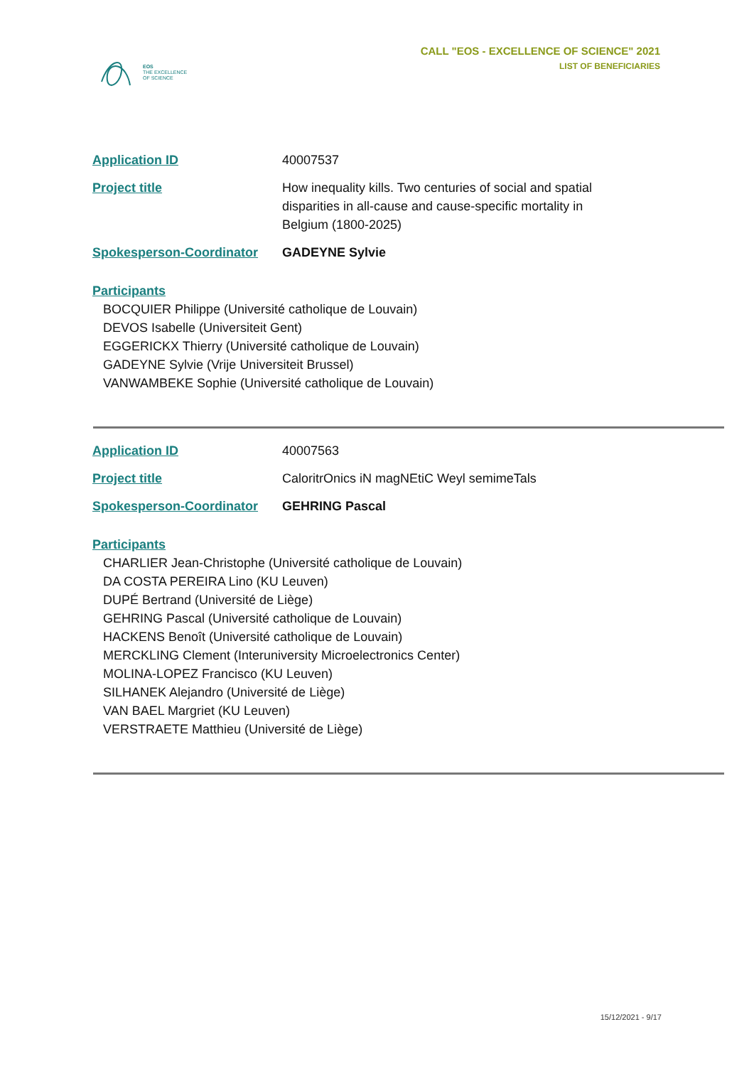EOS
THE EXCELLENCE
OF SCIENCE
CALL "EOS - EXCELLENCE OF SCIENCE" 2021
LIST OF BENEFICIARIES
Application ID 40007537
Project title How inequality kills. Two centuries of social and spatial disparities in all-cause and cause-specific mortality in Belgium (1800-2025)
Spokesperson-Coordinator GADEYNE Sylvie
Participants
BOCQUIER Philippe (Université catholique de Louvain)
DEVOS Isabelle (Universiteit Gent)
EGGERICKX Thierry (Université catholique de Louvain)
GADEYNE Sylvie (Vrije Universiteit Brussel)
VANWAMBEKE Sophie (Université catholique de Louvain)
Application ID 40007563
Project title CaloritrOnics iN magNEtiC Weyl semimeTals
Spokesperson-Coordinator GEHRING Pascal
Participants
CHARLIER Jean-Christophe (Université catholique de Louvain)
DA COSTA PEREIRA Lino (KU Leuven)
DUPÉ Bertrand (Université de Liège)
GEHRING Pascal (Université catholique de Louvain)
HACKENS Benoît (Université catholique de Louvain)
MERCKLING Clement (Interuniversity Microelectronics Center)
MOLINA-LOPEZ Francisco (KU Leuven)
SILHANEK Alejandro (Université de Liège)
VAN BAEL Margriet (KU Leuven)
VERSTRAETE Matthieu (Université de Liège)
15/12/2021 - 9/17